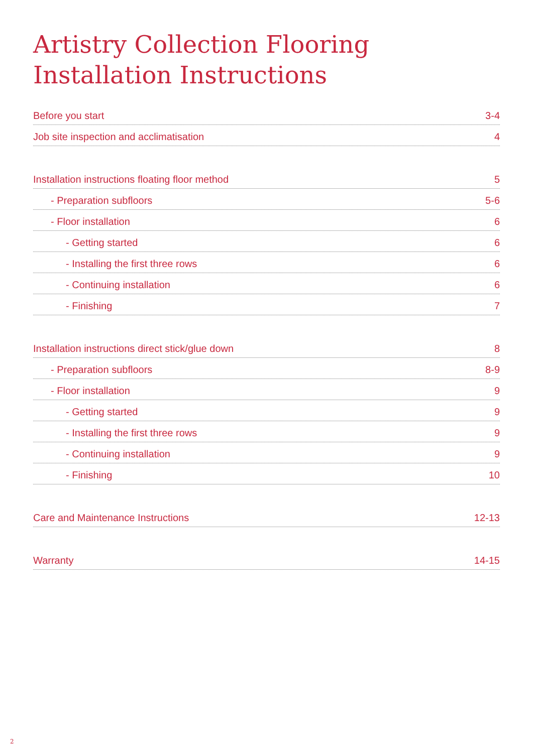Artistry Collection Flooring
Installation Instructions
Before you start 3-4
Job site inspection and acclimatisation 4
Installation instructions floating floor method 5
- Preparation subfloors 5-6
- Floor installation 6
- Getting started 6
- Installing the first three rows 6
- Continuing installation 6
- Finishing 7
Installation instructions direct stick/glue down 8
- Preparation subfloors 8-9
- Floor installation 9
- Getting started 9
- Installing the first three rows 9
- Continuing installation 9
- Finishing 10
Care and Maintenance Instructions 12-13
Warranty 14-15
2